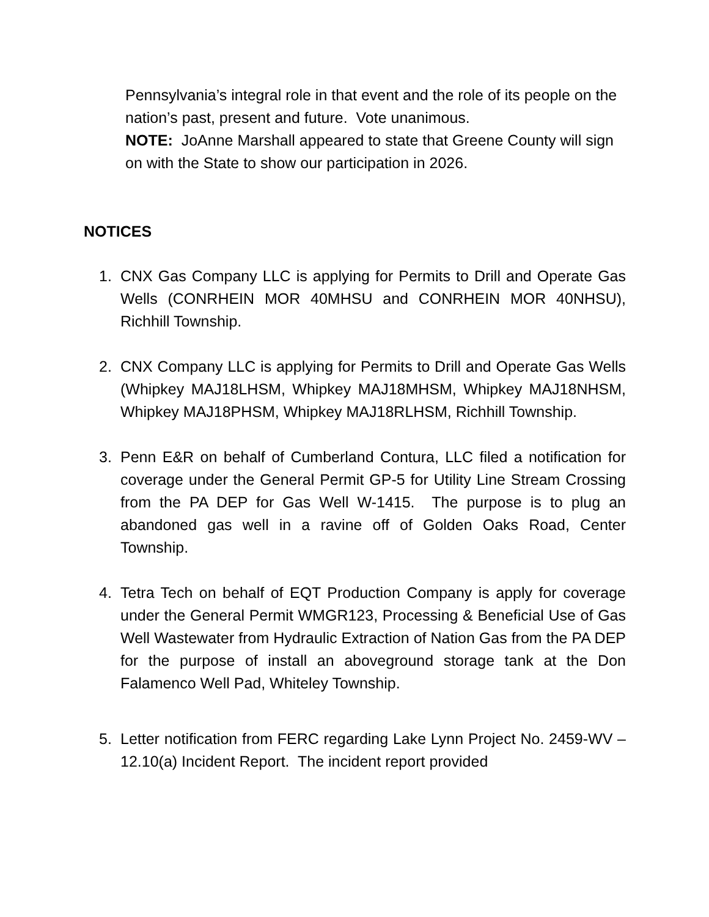Pennsylvania’s integral role in that event and the role of its people on the nation’s past, present and future. Vote unanimous.
NOTE: JoAnne Marshall appeared to state that Greene County will sign on with the State to show our participation in 2026.
NOTICES
1. CNX Gas Company LLC is applying for Permits to Drill and Operate Gas Wells (CONRHEIN MOR 40MHSU and CONRHEIN MOR 40NHSU), Richhill Township.
2. CNX Company LLC is applying for Permits to Drill and Operate Gas Wells (Whipkey MAJ18LHSM, Whipkey MAJ18MHSM, Whipkey MAJ18NHSM, Whipkey MAJ18PHSM, Whipkey MAJ18RLHSM, Richhill Township.
3. Penn E&R on behalf of Cumberland Contura, LLC filed a notification for coverage under the General Permit GP-5 for Utility Line Stream Crossing from the PA DEP for Gas Well W-1415. The purpose is to plug an abandoned gas well in a ravine off of Golden Oaks Road, Center Township.
4. Tetra Tech on behalf of EQT Production Company is apply for coverage under the General Permit WMGR123, Processing & Beneficial Use of Gas Well Wastewater from Hydraulic Extraction of Nation Gas from the PA DEP for the purpose of install an aboveground storage tank at the Don Falamenco Well Pad, Whiteley Township.
5. Letter notification from FERC regarding Lake Lynn Project No. 2459-WV – 12.10(a) Incident Report. The incident report provided